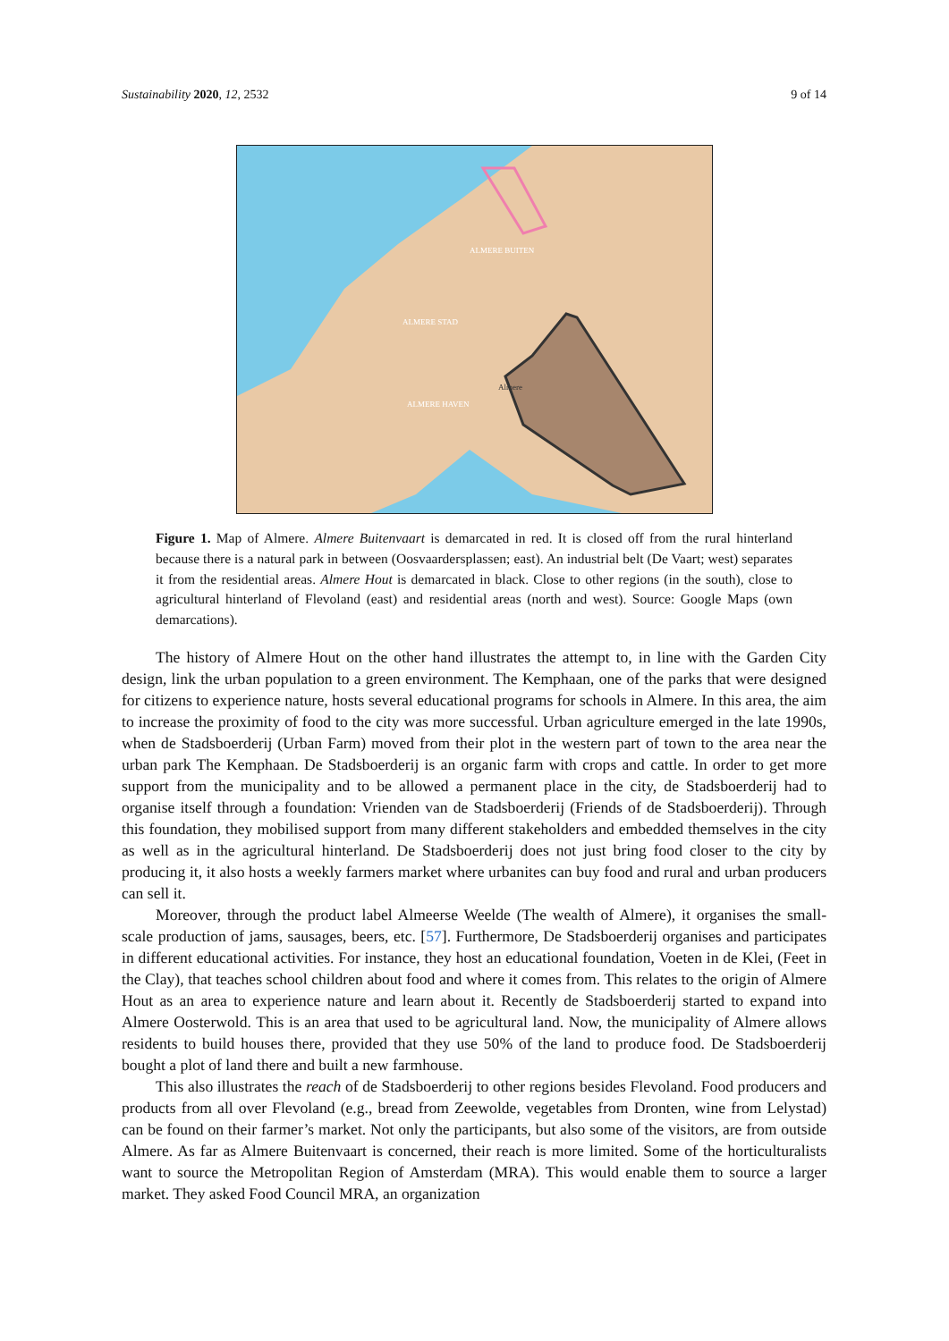Sustainability 2020, 12, 2532 9 of 14
ALMERE BUITEN
ALMERE STAD
ALMERE HAVEN
Almere
Figure 1. Map of Almere. Almere Buitenvaart is demarcated in red. It is closed off from the rural hinterland because there is a natural park in between (Oosvaardersplassen; east). An industrial belt (De Vaart; west) separates it from the residential areas. Almere Hout is demarcated in black. Close to other regions (in the south), close to agricultural hinterland of Flevoland (east) and residential areas (north and west). Source: Google Maps (own demarcations).
The history of Almere Hout on the other hand illustrates the attempt to, in line with the Garden City design, link the urban population to a green environment. The Kemphaan, one of the parks that were designed for citizens to experience nature, hosts several educational programs for schools in Almere. In this area, the aim to increase the proximity of food to the city was more successful. Urban agriculture emerged in the late 1990s, when de Stadsboerderij (Urban Farm) moved from their plot in the western part of town to the area near the urban park The Kemphaan. De Stadsboerderij is an organic farm with crops and cattle. In order to get more support from the municipality and to be allowed a permanent place in the city, de Stadsboerderij had to organise itself through a foundation: Vrienden van de Stadsboerderij (Friends of de Stadsboerderij). Through this foundation, they mobilised support from many different stakeholders and embedded themselves in the city as well as in the agricultural hinterland. De Stadsboerderij does not just bring food closer to the city by producing it, it also hosts a weekly farmers market where urbanites can buy food and rural and urban producers can sell it.
Moreover, through the product label Almeerse Weelde (The wealth of Almere), it organises the small-scale production of jams, sausages, beers, etc. [57]. Furthermore, De Stadsboerderij organises and participates in different educational activities. For instance, they host an educational foundation, Voeten in de Klei, (Feet in the Clay), that teaches school children about food and where it comes from. This relates to the origin of Almere Hout as an area to experience nature and learn about it. Recently de Stadsboerderij started to expand into Almere Oosterwold. This is an area that used to be agricultural land. Now, the municipality of Almere allows residents to build houses there, provided that they use 50% of the land to produce food. De Stadsboerderij bought a plot of land there and built a new farmhouse.
This also illustrates the reach of de Stadsboerderij to other regions besides Flevoland. Food producers and products from all over Flevoland (e.g., bread from Zeewolde, vegetables from Dronten, wine from Lelystad) can be found on their farmer’s market. Not only the participants, but also some of the visitors, are from outside Almere. As far as Almere Buitenvaart is concerned, their reach is more limited. Some of the horticulturalists want to source the Metropolitan Region of Amsterdam (MRA). This would enable them to source a larger market. They asked Food Council MRA, an organization